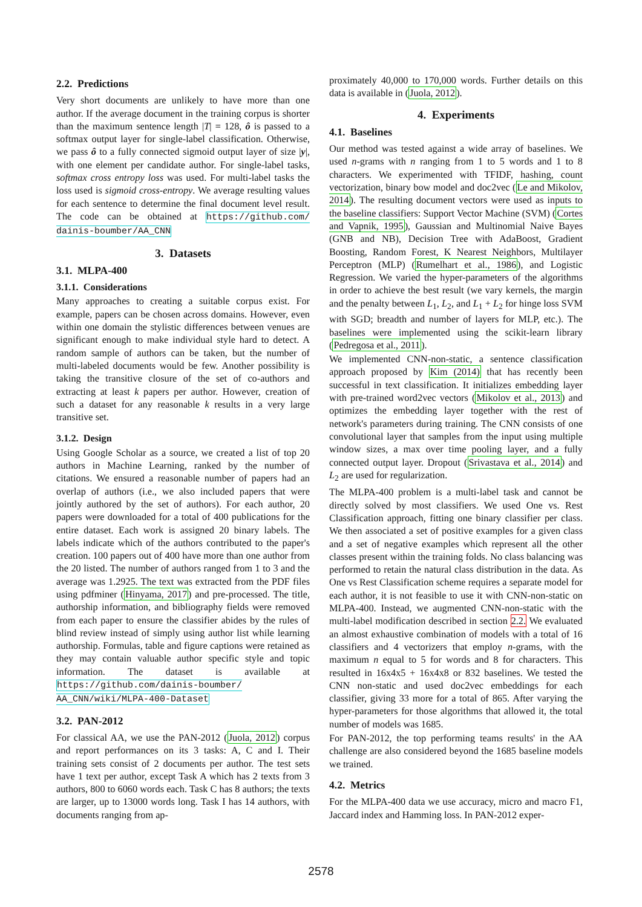2.2. Predictions
Very short documents are unlikely to have more than one author. If the average document in the training corpus is shorter than the maximum sentence length |T| = 128, ô is passed to a softmax output layer for single-label classification. Otherwise, we pass ô to a fully connected sigmoid output layer of size |y|, with one element per candidate author. For single-label tasks, softmax cross entropy loss was used. For multi-label tasks the loss used is sigmoid cross-entropy. We average resulting values for each sentence to determine the final document level result. The code can be obtained at https://github.com/ dainis-boumber/AA_CNN
3. Datasets
3.1. MLPA-400
3.1.1. Considerations
Many approaches to creating a suitable corpus exist. For example, papers can be chosen across domains. However, even within one domain the stylistic differences between venues are significant enough to make individual style hard to detect. A random sample of authors can be taken, but the number of multi-labeled documents would be few. Another possibility is taking the transitive closure of the set of co-authors and extracting at least k papers per author. However, creation of such a dataset for any reasonable k results in a very large transitive set.
3.1.2. Design
Using Google Scholar as a source, we created a list of top 20 authors in Machine Learning, ranked by the number of citations. We ensured a reasonable number of papers had an overlap of authors (i.e., we also included papers that were jointly authored by the set of authors). For each author, 20 papers were downloaded for a total of 400 publications for the entire dataset. Each work is assigned 20 binary labels. The labels indicate which of the authors contributed to the paper's creation. 100 papers out of 400 have more than one author from the 20 listed. The number of authors ranged from 1 to 3 and the average was 1.2925. The text was extracted from the PDF files using pdfminer (Hinyama, 2017) and pre-processed. The title, authorship information, and bibliography fields were removed from each paper to ensure the classifier abides by the rules of blind review instead of simply using author list while learning authorship. Formulas, table and figure captions were retained as they may contain valuable author specific style and topic information. The dataset is available at https://github.com/dainis-boumber/ AA_CNN/wiki/MLPA-400-Dataset
3.2. PAN-2012
For classical AA, we use the PAN-2012 (Juola, 2012) corpus and report performances on its 3 tasks: A, C and I. Their training sets consist of 2 documents per author. The test sets have 1 text per author, except Task A which has 2 texts from 3 authors, 800 to 6060 words each. Task C has 8 authors; the texts are larger, up to 13000 words long. Task I has 14 authors, with documents ranging from ap-
proximately 40,000 to 170,000 words. Further details on this data is available in (Juola, 2012).
4. Experiments
4.1. Baselines
Our method was tested against a wide array of baselines. We used n-grams with n ranging from 1 to 5 words and 1 to 8 characters. We experimented with TFIDF, hashing, count vectorization, binary bow model and doc2vec (Le and Mikolov, 2014). The resulting document vectors were used as inputs to the baseline classifiers: Support Vector Machine (SVM) (Cortes and Vapnik, 1995), Gaussian and Multinomial Naive Bayes (GNB and NB), Decision Tree with AdaBoost, Gradient Boosting, Random Forest, K Nearest Neighbors, Multilayer Perceptron (MLP) (Rumelhart et al., 1986), and Logistic Regression. We varied the hyper-parameters of the algorithms in order to achieve the best result (we vary kernels, the margin and the penalty between L<sub>1</sub>, L<sub>2</sub>, and L<sub>1</sub> + L<sub>2</sub> for hinge loss SVM with SGD; breadth and number of layers for MLP, etc.). The baselines were implemented using the scikit-learn library (Pedregosa et al., 2011).
We implemented CNN-non-static, a sentence classification approach proposed by Kim (2014) that has recently been successful in text classification. It initializes embedding layer with pre-trained word2vec vectors (Mikolov et al., 2013) and optimizes the embedding layer together with the rest of network's parameters during training. The CNN consists of one convolutional layer that samples from the input using multiple window sizes, a max over time pooling layer, and a fully connected output layer. Dropout (Srivastava et al., 2014) and L<sub>2</sub> are used for regularization.
The MLPA-400 problem is a multi-label task and cannot be directly solved by most classifiers. We used One vs. Rest Classification approach, fitting one binary classifier per class. We then associated a set of positive examples for a given class and a set of negative examples which represent all the other classes present within the training folds. No class balancing was performed to retain the natural class distribution in the data. As One vs Rest Classification scheme requires a separate model for each author, it is not feasible to use it with CNN-non-static on MLPA-400. Instead, we augmented CNN-non-static with the multi-label modification described in section 2.2. We evaluated an almost exhaustive combination of models with a total of 16 classifiers and 4 vectorizers that employ n-grams, with the maximum n equal to 5 for words and 8 for characters. This resulted in 16x4x5 + 16x4x8 or 832 baselines. We tested the CNN non-static and used doc2vec embeddings for each classifier, giving 33 more for a total of 865. After varying the hyper-parameters for those algorithms that allowed it, the total number of models was 1685.
For PAN-2012, the top performing teams results' in the AA challenge are also considered beyond the 1685 baseline models we trained.
4.2. Metrics
For the MLPA-400 data we use accuracy, micro and macro F1, Jaccard index and Hamming loss. In PAN-2012 exper-
2578